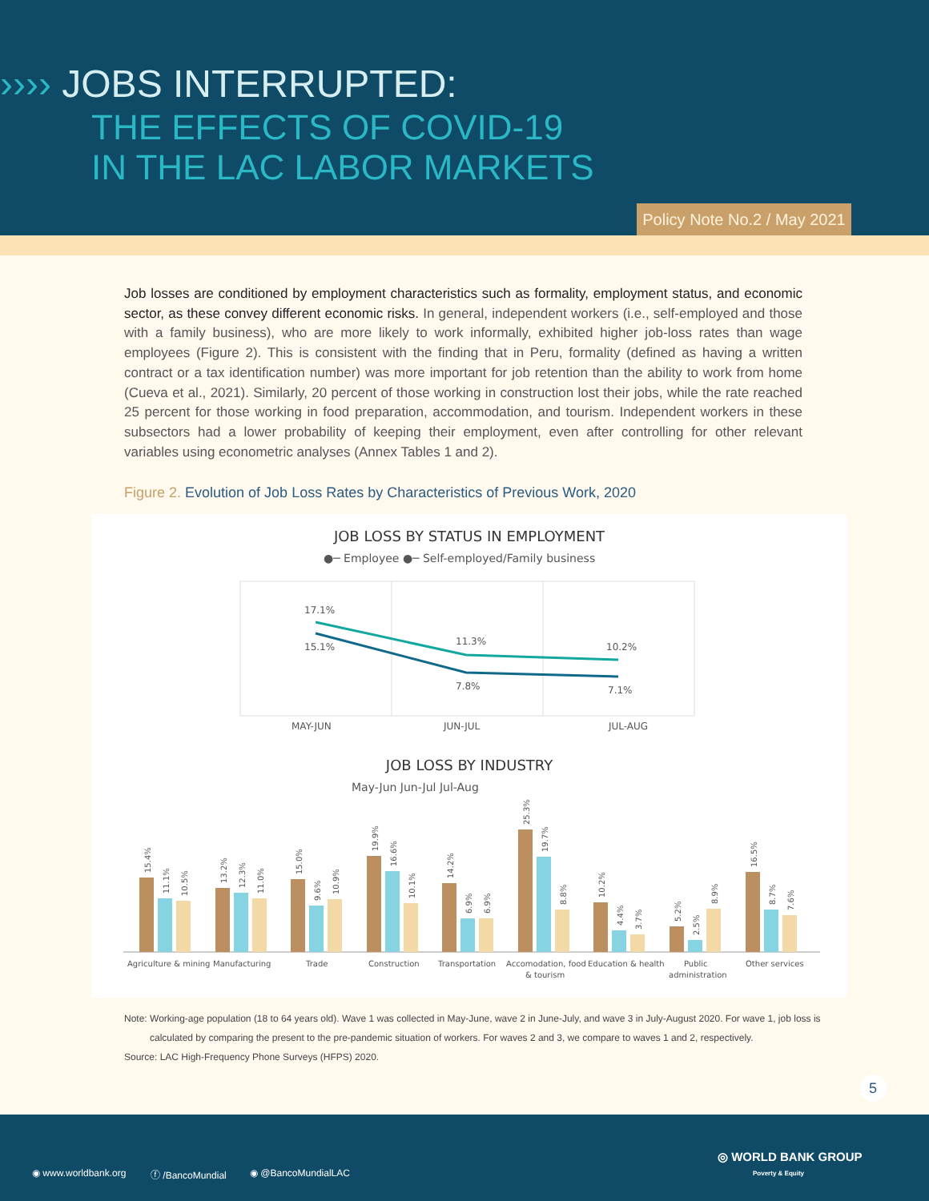›››› JOBS INTERRUPTED:
THE EFFECTS OF COVID-19
IN THE LAC LABOR MARKETS
Policy Note No.2 / May 2021
Job losses are conditioned by employment characteristics such as formality, employment status, and economic sector, as these convey different economic risks. In general, independent workers (i.e., self-employed and those with a family business), who are more likely to work informally, exhibited higher job-loss rates than wage employees (Figure 2). This is consistent with the finding that in Peru, formality (defined as having a written contract or a tax identification number) was more important for job retention than the ability to work from home (Cueva et al., 2021). Similarly, 20 percent of those working in construction lost their jobs, while the rate reached 25 percent for those working in food preparation, accommodation, and tourism. Independent workers in these subsectors had a lower probability of keeping their employment, even after controlling for other relevant variables using econometric analyses (Annex Tables 1 and 2).
Figure 2. Evolution of Job Loss Rates by Characteristics of Previous Work, 2020
JOB LOSS BY STATUS IN EMPLOYMENT
●─ Employee ●─ Self-employed/Family business
17.1%
15.1%
11.3%
7.8%
10.2%
7.1%
MAY-JUN
JUN-JUL
JUL-AUG
JOB LOSS BY INDUSTRY
May-Jun Jun-Jul Jul-Aug
Agriculture & mining
Manufacturing
Trade
Construction
Transportation
Accomodation, food
& tourism
Education & health
Public
administration
Other services
15.4%
11.1%
10.5%
13.2%
12.3%
11.0%
15.0%
9.6%
10.9%
19.9%
16.6%
10.1%
14.2%
6.9%
6.9%
25.3%
19.7%
8.8%
10.2%
4.4%
3.7%
5.2%
2.5%
8.9%
16.5%
8.7%
7.6%
Note: Working-age population (18 to 64 years old). Wave 1 was collected in May-June, wave 2 in June-July, and wave 3 in July-August 2020. For wave 1, job loss is
calculated by comparing the present to the pre-pandemic situation of workers. For waves 2 and 3, we compare to waves 1 and 2, respectively.
Source: LAC High-Frequency Phone Surveys (HFPS) 2020.
5
◉ www.worldbank.org ⓕ /BancoMundial ◉ @BancoMundialLAC
◎ WORLD BANK GROUP
Poverty & Equity